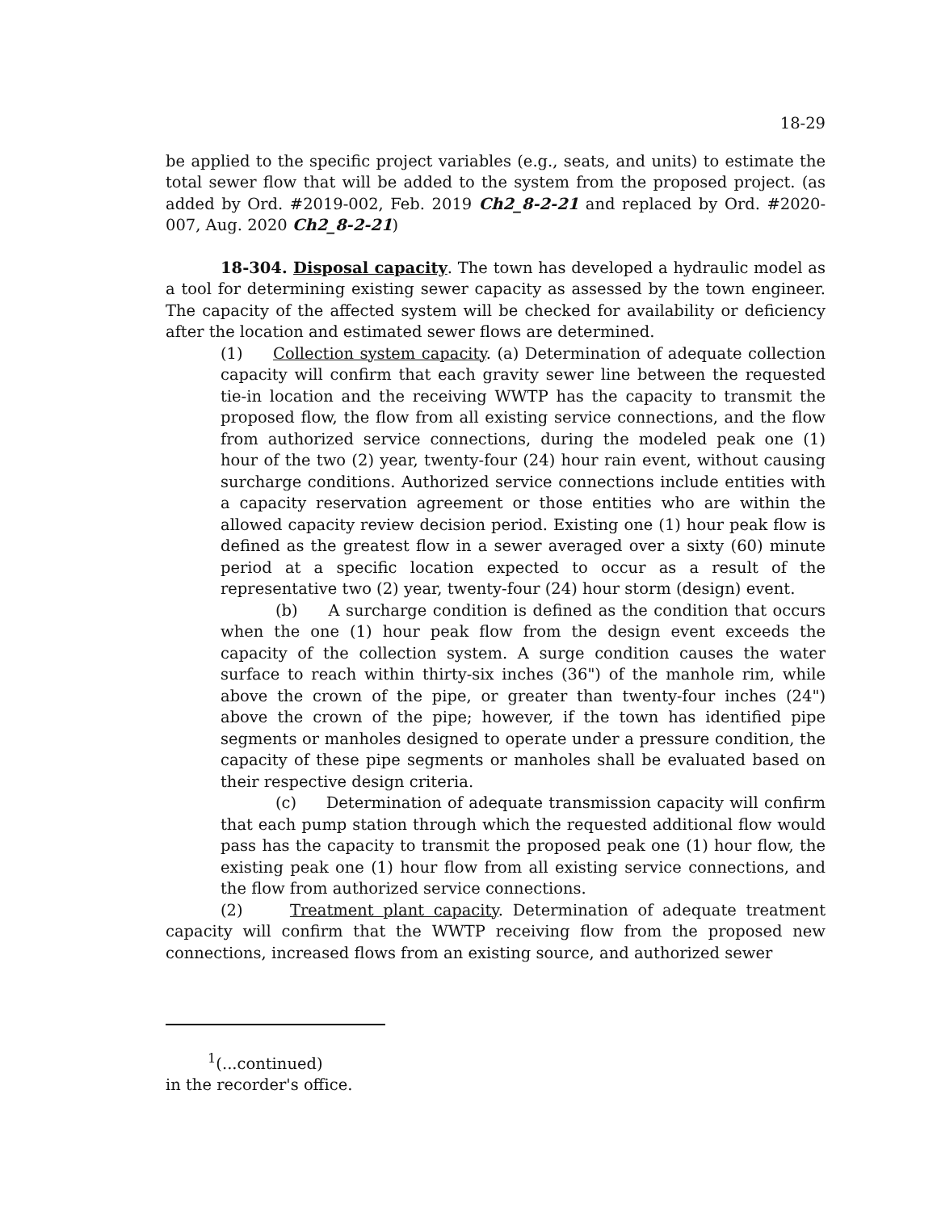18-29
be applied to the specific project variables (e.g., seats, and units) to estimate the total sewer flow that will be added to the system from the proposed project. (as added by Ord. #2019-002, Feb. 2019 Ch2_8-2-21 and replaced by Ord. #2020-007, Aug. 2020 Ch2_8-2-21)
18-304. Disposal capacity. The town has developed a hydraulic model as a tool for determining existing sewer capacity as assessed by the town engineer. The capacity of the affected system will be checked for availability or deficiency after the location and estimated sewer flows are determined.
(1) Collection system capacity. (a) Determination of adequate collection capacity will confirm that each gravity sewer line between the requested tie-in location and the receiving WWTP has the capacity to transmit the proposed flow, the flow from all existing service connections, and the flow from authorized service connections, during the modeled peak one (1) hour of the two (2) year, twenty-four (24) hour rain event, without causing surcharge conditions. Authorized service connections include entities with a capacity reservation agreement or those entities who are within the allowed capacity review decision period. Existing one (1) hour peak flow is defined as the greatest flow in a sewer averaged over a sixty (60) minute period at a specific location expected to occur as a result of the representative two (2) year, twenty-four (24) hour storm (design) event.
(b) A surcharge condition is defined as the condition that occurs when the one (1) hour peak flow from the design event exceeds the capacity of the collection system. A surge condition causes the water surface to reach within thirty-six inches (36") of the manhole rim, while above the crown of the pipe, or greater than twenty-four inches (24") above the crown of the pipe; however, if the town has identified pipe segments or manholes designed to operate under a pressure condition, the capacity of these pipe segments or manholes shall be evaluated based on their respective design criteria.
(c) Determination of adequate transmission capacity will confirm that each pump station through which the requested additional flow would pass has the capacity to transmit the proposed peak one (1) hour flow, the existing peak one (1) hour flow from all existing service connections, and the flow from authorized service connections.
(2) Treatment plant capacity. Determination of adequate treatment capacity will confirm that the WWTP receiving flow from the proposed new connections, increased flows from an existing source, and authorized sewer
<sup>1</sup> (...continued)
in the recorder's office.